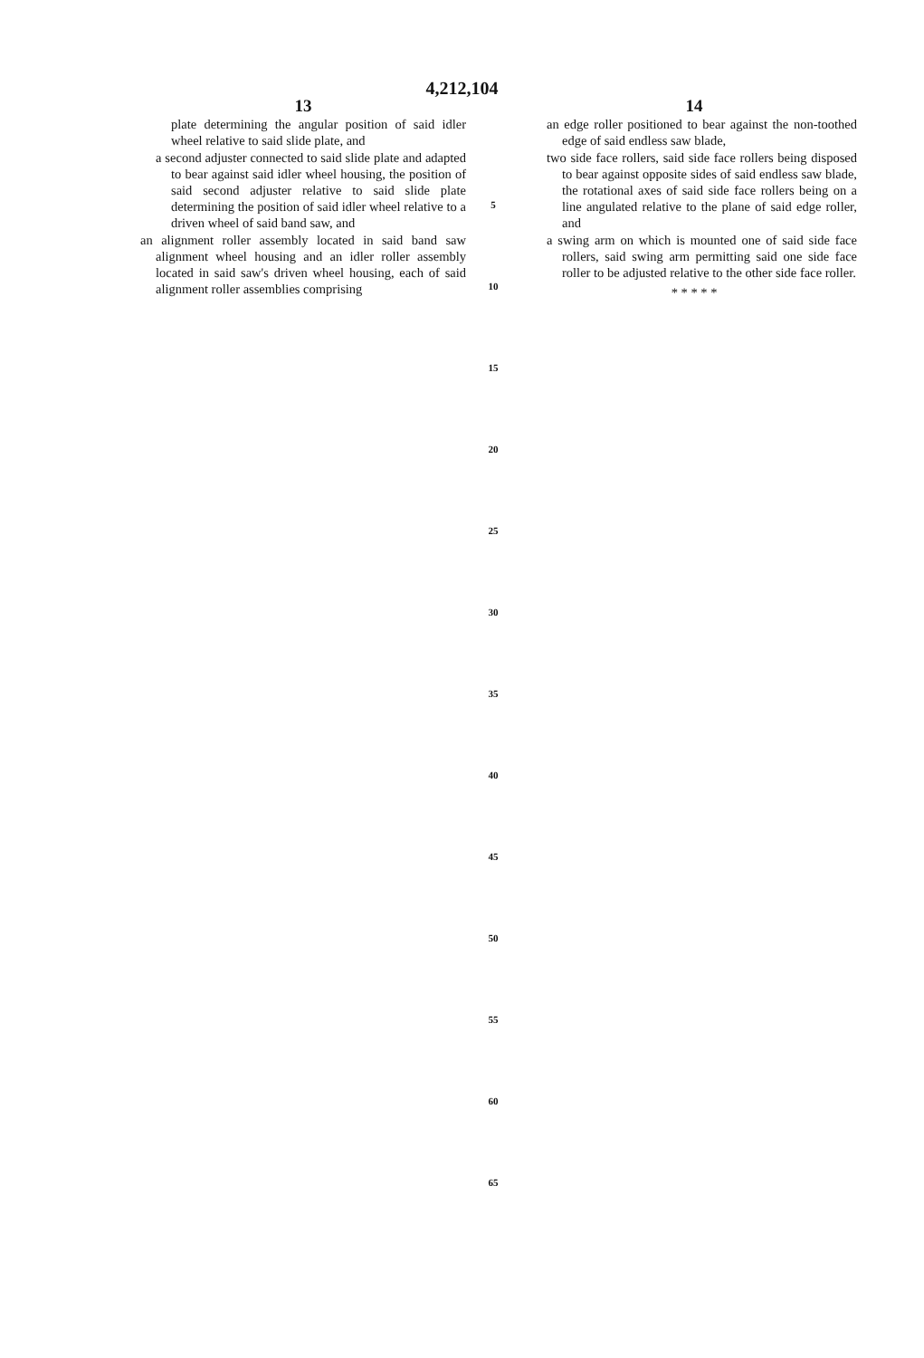4,212,104
13
plate determining the angular position of said idler wheel relative to said slide plate, and
a second adjuster connected to said slide plate and adapted to bear against said idler wheel housing, the position of said second adjuster relative to said slide plate determining the position of said idler wheel relative to a driven wheel of said band saw, and
an alignment roller assembly located in said band saw alignment wheel housing and an idler roller assembly located in said saw's driven wheel housing, each of said alignment roller assemblies comprising
5
10
15
20
25
30
35
40
45
50
55
60
65
14
an edge roller positioned to bear against the non-toothed edge of said endless saw blade,
two side face rollers, said side face rollers being disposed to bear against opposite sides of said endless saw blade, the rotational axes of said side face rollers being on a line angulated relative to the plane of said edge roller, and
a swing arm on which is mounted one of said side face rollers, said swing arm permitting said one side face roller to be adjusted relative to the other side face roller.
* * * * *